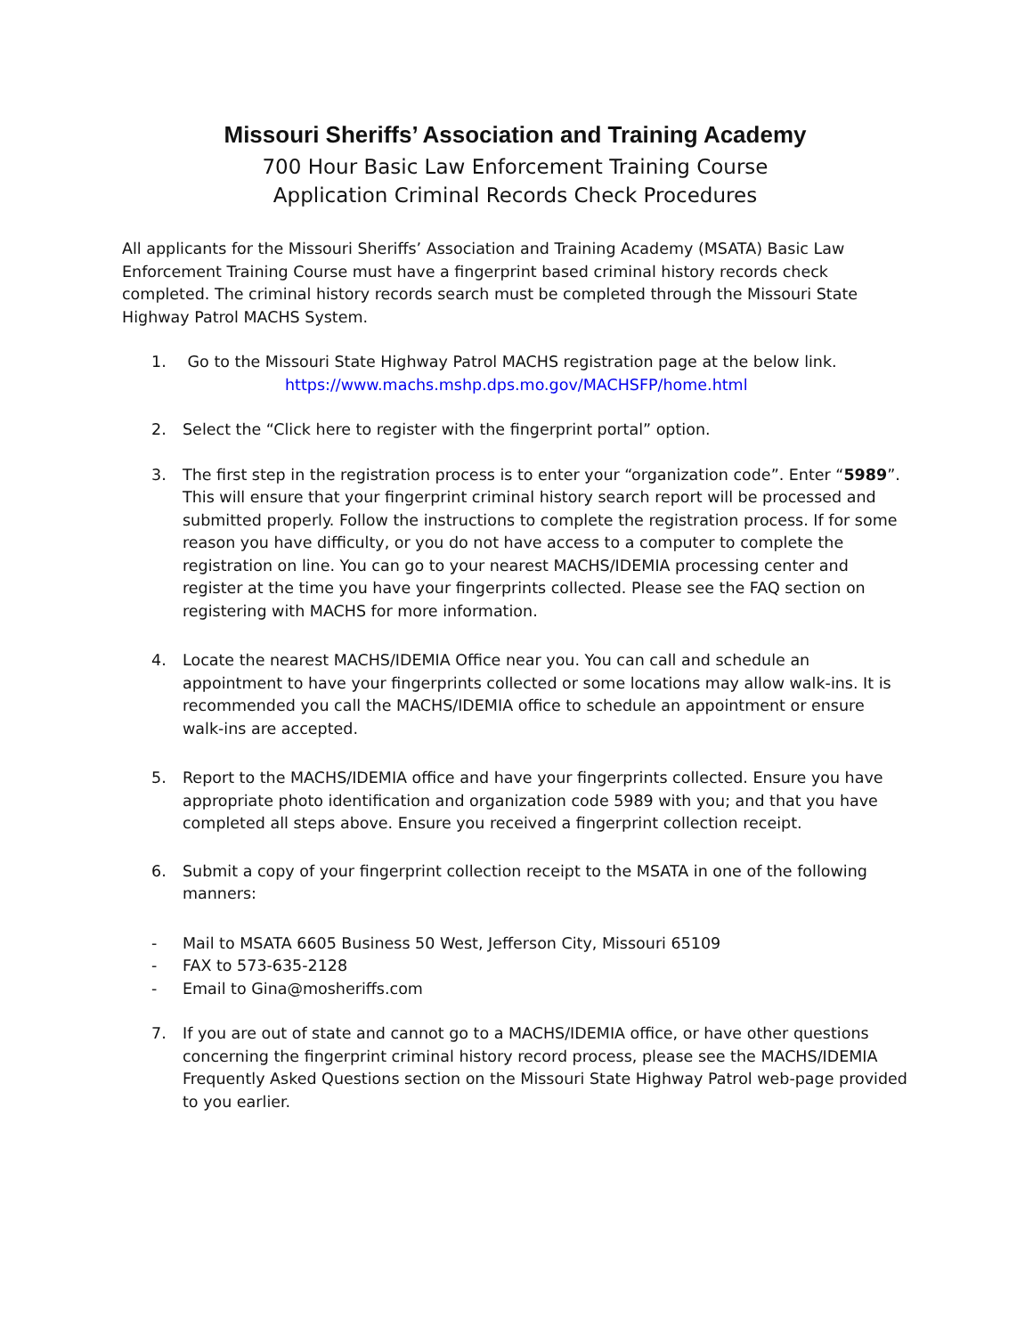Missouri Sheriffs’ Association and Training Academy
700 Hour Basic Law Enforcement Training Course
Application Criminal Records Check Procedures
All applicants for the Missouri Sheriffs’ Association and Training Academy (MSATA) Basic Law Enforcement Training Course must have a fingerprint based criminal history records check completed. The criminal history records search must be completed through the Missouri State Highway Patrol MACHS System.
1. Go to the Missouri State Highway Patrol MACHS registration page at the below link.
https://www.machs.mshp.dps.mo.gov/MACHSFP/home.html
2. Select the “Click here to register with the fingerprint portal” option.
3. The first step in the registration process is to enter your “organization code”. Enter “5989”. This will ensure that your fingerprint criminal history search report will be processed and submitted properly. Follow the instructions to complete the registration process. If for some reason you have difficulty, or you do not have access to a computer to complete the registration on line. You can go to your nearest MACHS/IDEMIA processing center and register at the time you have your fingerprints collected. Please see the FAQ section on registering with MACHS for more information.
4. Locate the nearest MACHS/IDEMIA Office near you. You can call and schedule an appointment to have your fingerprints collected or some locations may allow walk-ins. It is recommended you call the MACHS/IDEMIA office to schedule an appointment or ensure walk-ins are accepted.
5. Report to the MACHS/IDEMIA office and have your fingerprints collected. Ensure you have appropriate photo identification and organization code 5989 with you; and that you have completed all steps above. Ensure you received a fingerprint collection receipt.
6. Submit a copy of your fingerprint collection receipt to the MSATA in one of the following manners:
- Mail to MSATA 6605 Business 50 West, Jefferson City, Missouri 65109
- FAX to 573-635-2128
- Email to Gina@mosheriffs.com
7. If you are out of state and cannot go to a MACHS/IDEMIA office, or have other questions concerning the fingerprint criminal history record process, please see the MACHS/IDEMIA Frequently Asked Questions section on the Missouri State Highway Patrol web-page provided to you earlier.